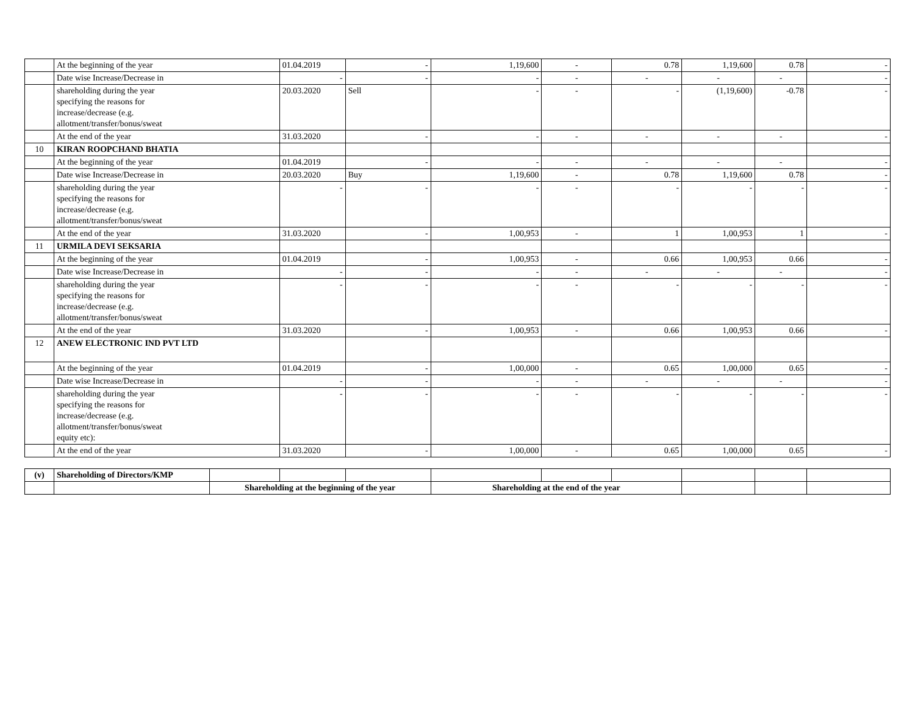| | At the beginning of the year | 01.04.2019 | - | 1,19,600 | - | 0.78 | 1,19,600 | 0.78 | - |
| | Date wise Increase/Decrease in | - | - | - | - | - | - | - | - |
| | shareholding during the year specifying the reasons for increase/decrease (e.g. allotment/transfer/bonus/sweat | 20.03.2020 | Sell | - | - | - | (1,19,600) | -0.78 | - |
| | At the end of the year | 31.03.2020 | - | - | - | - | - | - | - |
| 10 | KIRAN ROOPCHAND BHATIA | | | | | | | | |
| | At the beginning of the year | 01.04.2019 | - | - | - | - | - | - | - |
| | Date wise Increase/Decrease in | 20.03.2020 | Buy | 1,19,600 | - | 0.78 | 1,19,600 | 0.78 | - |
| | shareholding during the year specifying the reasons for increase/decrease (e.g. allotment/transfer/bonus/sweat | - | - | - | - | - | - | - | - |
| | At the end of the year | 31.03.2020 | - | 1,00,953 | - | 1 | 1,00,953 | 1 | - |
| 11 | URMILA DEVI SEKSARIA | | | | | | | | |
| | At the beginning of the year | 01.04.2019 | - | 1,00,953 | - | 0.66 | 1,00,953 | 0.66 | - |
| | Date wise Increase/Decrease in | - | - | - | - | - | - | - | - |
| | shareholding during the year specifying the reasons for increase/decrease (e.g. allotment/transfer/bonus/sweat | - | - | - | - | - | - | - | - |
| | At the end of the year | 31.03.2020 | - | 1,00,953 | - | 0.66 | 1,00,953 | 0.66 | - |
| 12 | ANEW ELECTRONIC IND PVT LTD | | | | | | | | |
| | At the beginning of the year | 01.04.2019 | - | 1,00,000 | - | 0.65 | 1,00,000 | 0.65 | - |
| | Date wise Increase/Decrease in | - | - | - | - | - | - | - | - |
| | shareholding during the year specifying the reasons for increase/decrease (e.g. allotment/transfer/bonus/sweat equity etc): | - | - | - | - | - | - | - | - |
| | At the end of the year | 31.03.2020 | - | 1,00,000 | - | 0.65 | 1,00,000 | 0.65 | - |
| (v) | Shareholding of Directors/KMP | | | | | | | | | |
| | | Shareholding at the beginning of the year | | | Shareholding at the end of the year | | | | | |